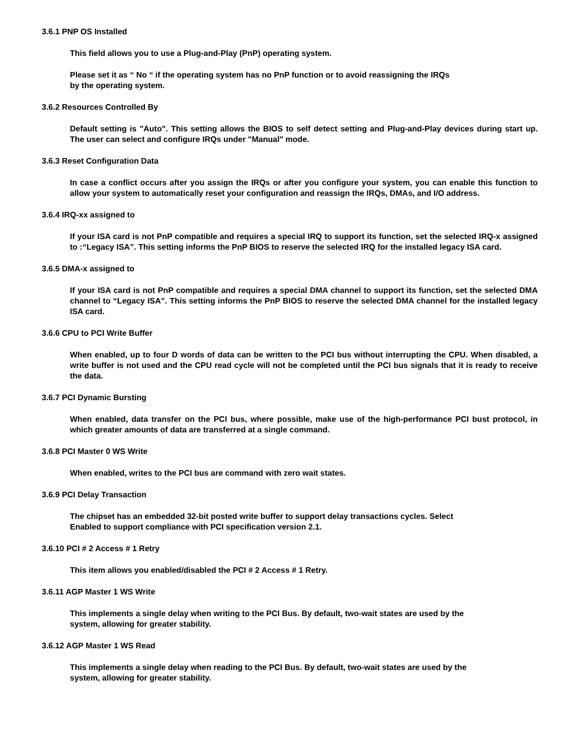3.6.1 PNP OS Installed
This field allows you to use a Plug-and-Play (PnP) operating system.
Please set it as “ No “ if the operating system has no PnP function or to avoid reassigning the IRQs
by the operating system.
3.6.2 Resources Controlled By
Default setting is "Auto". This setting allows the BIOS to self detect setting and Plug-and-Play devices during start up. The user can select and configure IRQs under "Manual" mode.
3.6.3 Reset Configuration Data
In case a conflict occurs after you assign the IRQs or after you configure your system, you can enable this function to allow your system to automatically reset your configuration and reassign the IRQs, DMAs, and I/O address.
3.6.4 IRQ-xx assigned to
If your ISA card is not PnP compatible and requires a special IRQ to support its function, set the selected IRQ-x assigned to :“Legacy ISA”. This setting informs the PnP BIOS to reserve the selected IRQ for the installed legacy ISA card.
3.6.5 DMA-x assigned to
If your ISA card is not PnP compatible and requires a special DMA channel to support its function, set the selected DMA channel to “Legacy ISA”. This setting informs the PnP BIOS to reserve the selected DMA channel for the installed legacy ISA card.
3.6.6 CPU to PCI Write Buffer
When enabled, up to four D words of data can be written to the PCI bus without interrupting the CPU. When disabled, a write buffer is not used and the CPU read cycle will not be completed until the PCI bus signals that it is ready to receive the data.
3.6.7 PCI Dynamic Bursting
When enabled, data transfer on the PCI bus, where possible, make use of the high-performance PCI bust protocol, in which greater amounts of data are transferred at a single command.
3.6.8 PCI Master 0 WS Write
When enabled, writes to the PCI bus are command with zero wait states.
3.6.9 PCI Delay Transaction
The chipset has an embedded 32-bit posted write buffer to support delay transactions cycles. Select
Enabled to support compliance with PCI specification version 2.1.
3.6.10 PCI # 2 Access # 1 Retry
This item allows you enabled/disabled the PCI # 2 Access # 1 Retry.
3.6.11 AGP Master 1 WS Write
This implements a single delay when writing to the PCI Bus. By default, two-wait states are used by the
system, allowing for greater stability.
3.6.12 AGP Master 1 WS Read
This implements a single delay when reading to the PCI Bus. By default, two-wait states are used by the
system, allowing for greater stability.